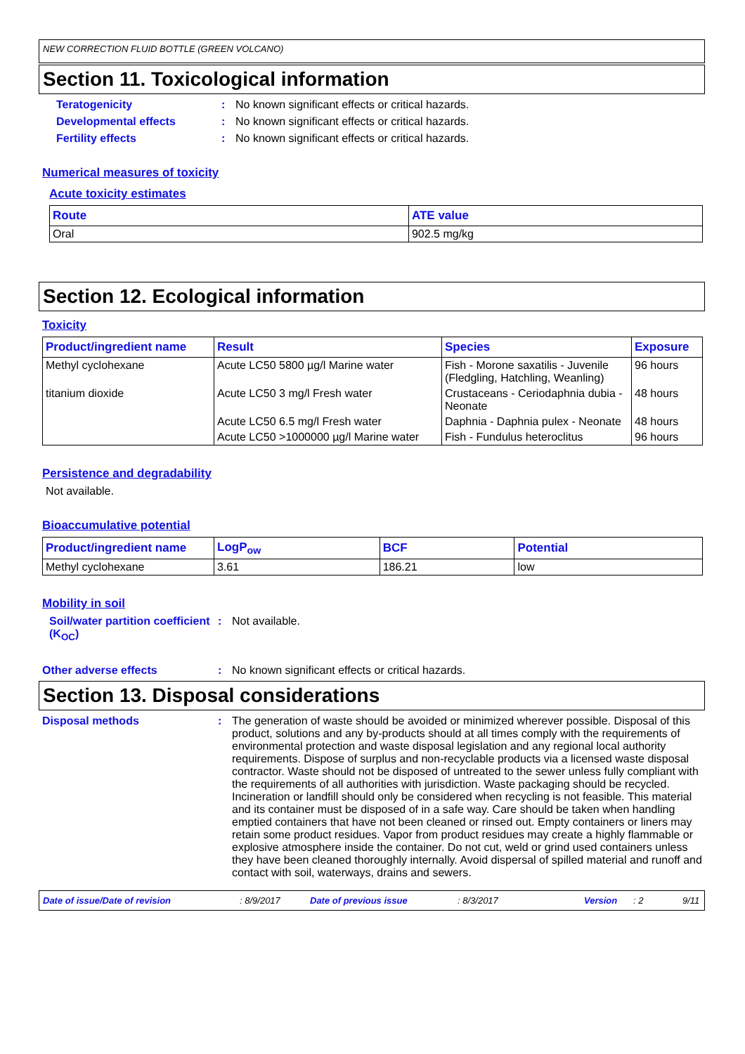NEW CORRECTION FLUID BOTTLE (GREEN VOLCANO)
Section 11. Toxicological information
Teratogenicity: No known significant effects or critical hazards.
Developmental effects: No known significant effects or critical hazards.
Fertility effects: No known significant effects or critical hazards.
Numerical measures of toxicity
Acute toxicity estimates
| Route | ATE value |
| --- | --- |
| Oral | 902.5 mg/kg |
Section 12. Ecological information
Toxicity
| Product/ingredient name | Result | Species | Exposure |
| --- | --- | --- | --- |
| Methyl cyclohexane | Acute LC50 5800 µg/l Marine water | Fish - Morone saxatilis - Juvenile (Fledgling, Hatchling, Weanling) | 96 hours |
| titanium dioxide | Acute LC50 3 mg/l Fresh water | Crustaceans - Ceriodaphnia dubia - Neonate | 48 hours |
| | Acute LC50 6.5 mg/l Fresh water | Daphnia - Daphnia pulex - Neonate | 48 hours |
| | Acute LC50 >1000000 µg/l Marine water | Fish - Fundulus heteroclitus | 96 hours |
Persistence and degradability
Not available.
Bioaccumulative potential
| Product/ingredient name | LogP<sub>ow</sub> | BCF | Potential |
| --- | --- | --- | --- |
| Methyl cyclohexane | 3.61 | 186.21 | low |
Mobility in soil
Soil/water partition coefficient (K<sub>OC</sub>): Not available.
Other adverse effects: No known significant effects or critical hazards.
Section 13. Disposal considerations
Disposal methods: The generation of waste should be avoided or minimized wherever possible. Disposal of this product, solutions and any by-products should at all times comply with the requirements of environmental protection and waste disposal legislation and any regional local authority requirements. Dispose of surplus and non-recyclable products via a licensed waste disposal contractor. Waste should not be disposed of untreated to the sewer unless fully compliant with the requirements of all authorities with jurisdiction. Waste packaging should be recycled. Incineration or landfill should only be considered when recycling is not feasible. This material and its container must be disposed of in a safe way. Care should be taken when handling emptied containers that have not been cleaned or rinsed out. Empty containers or liners may retain some product residues. Vapor from product residues may create a highly flammable or explosive atmosphere inside the container. Do not cut, weld or grind used containers unless they have been cleaned thoroughly internally. Avoid dispersal of spilled material and runoff and contact with soil, waterways, drains and sewers.
Date of issue/Date of revision: 8/9/2017 Date of previous issue: 8/3/2017 Version: 2 9/11